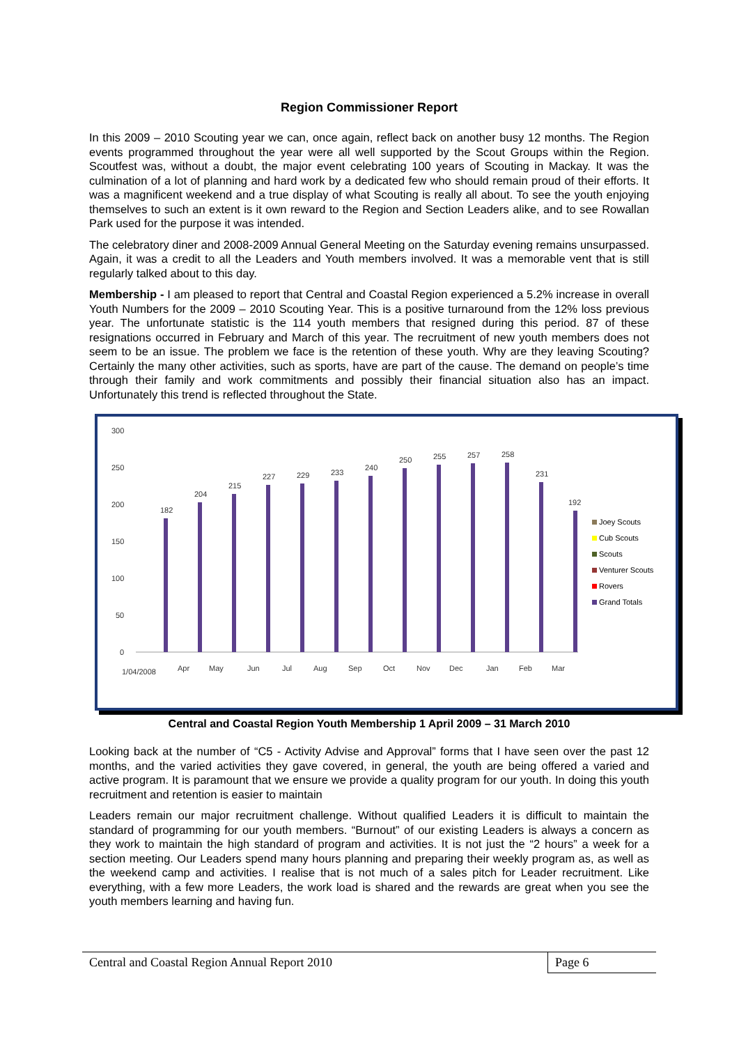Region Commissioner Report
In this 2009 – 2010 Scouting year we can, once again, reflect back on another busy 12 months. The Region events programmed throughout the year were all well supported by the Scout Groups within the Region. Scoutfest was, without a doubt, the major event celebrating 100 years of Scouting in Mackay. It was the culmination of a lot of planning and hard work by a dedicated few who should remain proud of their efforts. It was a magnificent weekend and a true display of what Scouting is really all about. To see the youth enjoying themselves to such an extent is it own reward to the Region and Section Leaders alike, and to see Rowallan Park used for the purpose it was intended.
The celebratory diner and 2008-2009 Annual General Meeting on the Saturday evening remains unsurpassed. Again, it was a credit to all the Leaders and Youth members involved. It was a memorable vent that is still regularly talked about to this day.
Membership - I am pleased to report that Central and Coastal Region experienced a 5.2% increase in overall Youth Numbers for the 2009 – 2010 Scouting Year. This is a positive turnaround from the 12% loss previous year. The unfortunate statistic is the 114 youth members that resigned during this period. 87 of these resignations occurred in February and March of this year. The recruitment of new youth members does not seem to be an issue. The problem we face is the retention of these youth. Why are they leaving Scouting? Certainly the many other activities, such as sports, have are part of the cause. The demand on people’s time through their family and work commitments and possibly their financial situation also has an impact. Unfortunately this trend is reflected throughout the State.
300
250
200
150
100
50
0
182
204
215
227
229
233
240
250
255
257
258
231
192
Joey Scouts
Cub Scouts
Scouts
Venturer Scouts
Rovers
Grand Totals
1/04/2008
Apr
May
Jun
Jul
Aug
Sep
Oct
Nov
Dec
Jan
Feb
Mar
Central and Coastal Region Youth Membership 1 April 2009 – 31 March 2010
Looking back at the number of “C5 - Activity Advise and Approval” forms that I have seen over the past 12 months, and the varied activities they gave covered, in general, the youth are being offered a varied and active program. It is paramount that we ensure we provide a quality program for our youth. In doing this youth recruitment and retention is easier to maintain
Leaders remain our major recruitment challenge. Without qualified Leaders it is difficult to maintain the standard of programming for our youth members. “Burnout” of our existing Leaders is always a concern as they work to maintain the high standard of program and activities. It is not just the “2 hours” a week for a section meeting. Our Leaders spend many hours planning and preparing their weekly program as, as well as the weekend camp and activities. I realise that is not much of a sales pitch for Leader recruitment. Like everything, with a few more Leaders, the work load is shared and the rewards are great when you see the youth members learning and having fun.
Central and Coastal Region Annual Report 2010 Page 6